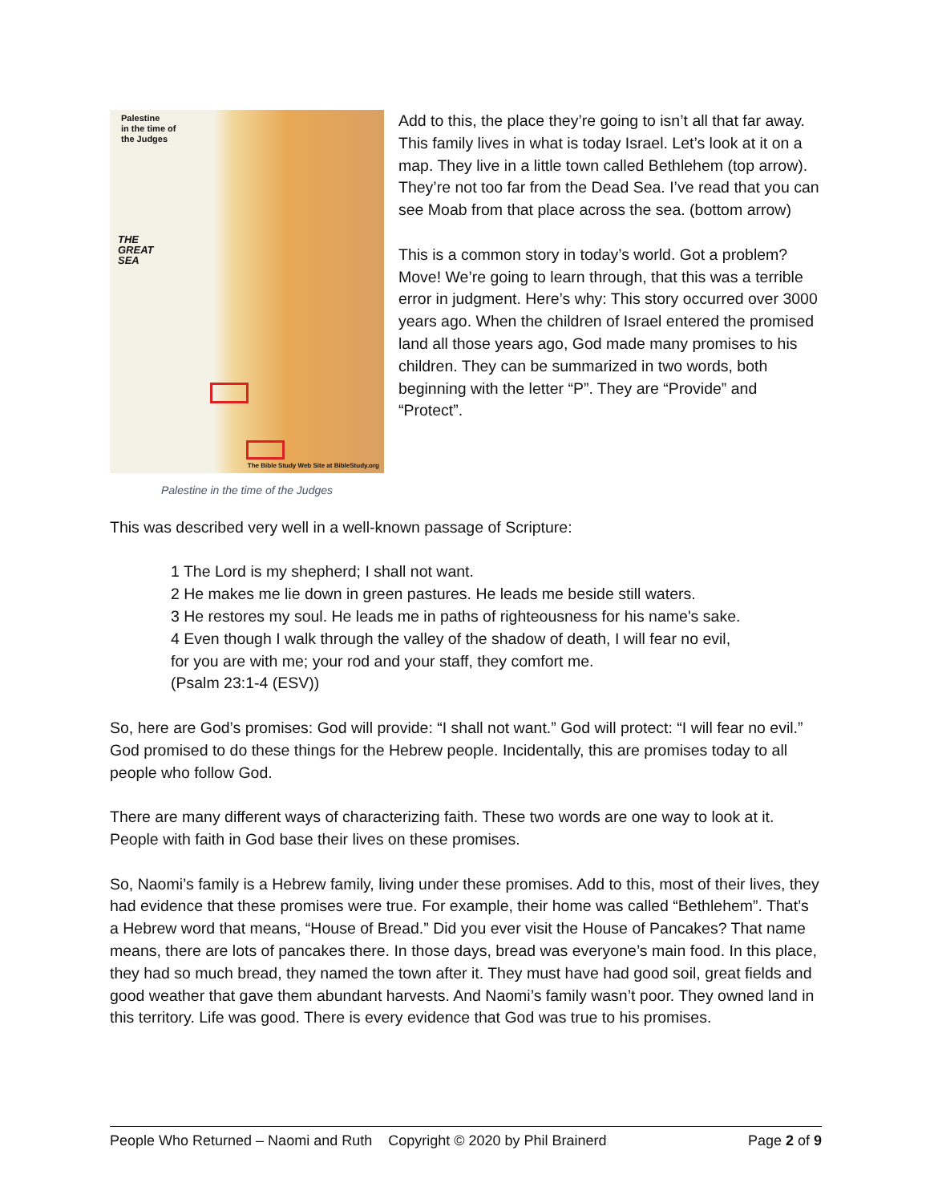Palestine
in the time of
the Judges
THE
GREAT
SEA
The Bible Study Web Site at BibleStudy.org
Palestine in the time of the Judges
Add to this, the place they’re going to isn’t all that far away. This family lives in what is today Israel. Let’s look at it on a map. They live in a little town called Bethlehem (top arrow). They’re not too far from the Dead Sea. I’ve read that you can see Moab from that place across the sea. (bottom arrow)
This is a common story in today’s world. Got a problem? Move! We’re going to learn through, that this was a terrible error in judgment. Here’s why: This story occurred over 3000 years ago. When the children of Israel entered the promised land all those years ago, God made many promises to his children. They can be summarized in two words, both beginning with the letter “P”. They are “Provide” and “Protect”.
This was described very well in a well-known passage of Scripture:
1 The Lord is my shepherd; I shall not want.
2 He makes me lie down in green pastures. He leads me beside still waters.
3 He restores my soul. He leads me in paths of righteousness for his name's sake.
4 Even though I walk through the valley of the shadow of death, I will fear no evil, for you are with me; your rod and your staff, they comfort me.
(Psalm 23:1-4 (ESV))
So, here are God’s promises: God will provide: “I shall not want.” God will protect: “I will fear no evil.” God promised to do these things for the Hebrew people. Incidentally, this are promises today to all people who follow God.
There are many different ways of characterizing faith. These two words are one way to look at it. People with faith in God base their lives on these promises.
So, Naomi’s family is a Hebrew family, living under these promises. Add to this, most of their lives, they had evidence that these promises were true. For example, their home was called “Bethlehem”. That’s a Hebrew word that means, “House of Bread.” Did you ever visit the House of Pancakes? That name means, there are lots of pancakes there. In those days, bread was everyone’s main food. In this place, they had so much bread, they named the town after it. They must have had good soil, great fields and good weather that gave them abundant harvests. And Naomi’s family wasn’t poor. They owned land in this territory. Life was good. There is every evidence that God was true to his promises.
People Who Returned – Naomi and Ruth Copyright © 2020 by Phil Brainerd Page 2 of 9